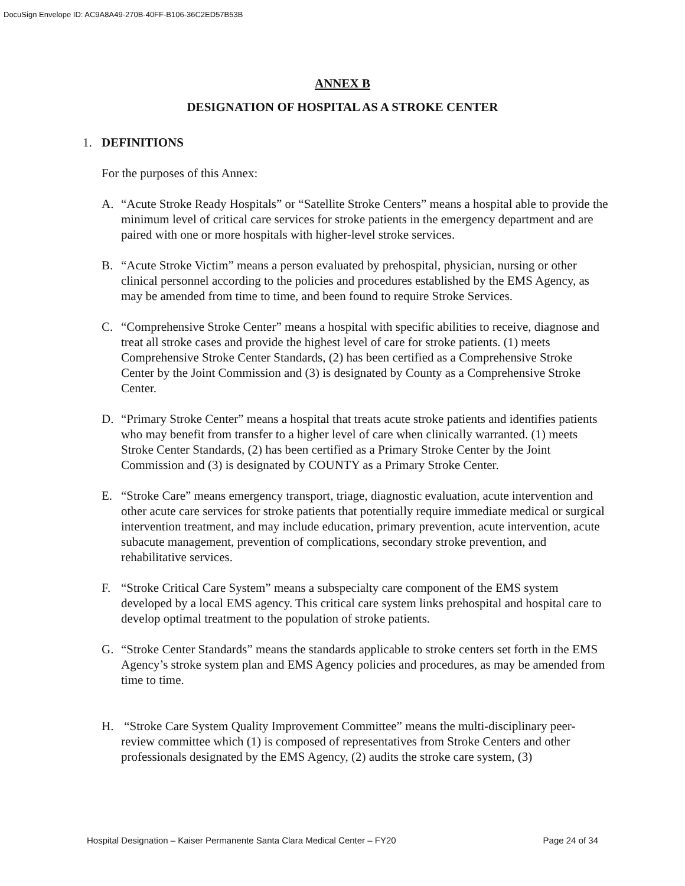DocuSign Envelope ID: AC9A8A49-270B-40FF-B106-36C2ED57B53B
ANNEX B
DESIGNATION OF HOSPITAL AS A STROKE CENTER
1. DEFINITIONS
For the purposes of this Annex:
A. “Acute Stroke Ready Hospitals” or “Satellite Stroke Centers” means a hospital able to provide the minimum level of critical care services for stroke patients in the emergency department and are paired with one or more hospitals with higher-level stroke services.
B. “Acute Stroke Victim” means a person evaluated by prehospital, physician, nursing or other clinical personnel according to the policies and procedures established by the EMS Agency, as may be amended from time to time, and been found to require Stroke Services.
C. “Comprehensive Stroke Center” means a hospital with specific abilities to receive, diagnose and treat all stroke cases and provide the highest level of care for stroke patients. (1) meets Comprehensive Stroke Center Standards, (2) has been certified as a Comprehensive Stroke Center by the Joint Commission and (3) is designated by County as a Comprehensive Stroke Center.
D. “Primary Stroke Center” means a hospital that treats acute stroke patients and identifies patients who may benefit from transfer to a higher level of care when clinically warranted. (1) meets Stroke Center Standards, (2) has been certified as a Primary Stroke Center by the Joint Commission and (3) is designated by COUNTY as a Primary Stroke Center.
E. “Stroke Care” means emergency transport, triage, diagnostic evaluation, acute intervention and other acute care services for stroke patients that potentially require immediate medical or surgical intervention treatment, and may include education, primary prevention, acute intervention, acute subacute management, prevention of complications, secondary stroke prevention, and rehabilitative services.
F. “Stroke Critical Care System” means a subspecialty care component of the EMS system developed by a local EMS agency. This critical care system links prehospital and hospital care to develop optimal treatment to the population of stroke patients.
G. “Stroke Center Standards” means the standards applicable to stroke centers set forth in the EMS Agency’s stroke system plan and EMS Agency policies and procedures, as may be amended from time to time.
H. “Stroke Care System Quality Improvement Committee” means the multi-disciplinary peer-review committee which (1) is composed of representatives from Stroke Centers and other professionals designated by the EMS Agency, (2) audits the stroke care system, (3)
Hospital Designation – Kaiser Permanente Santa Clara Medical Center – FY20 Page 24 of 34